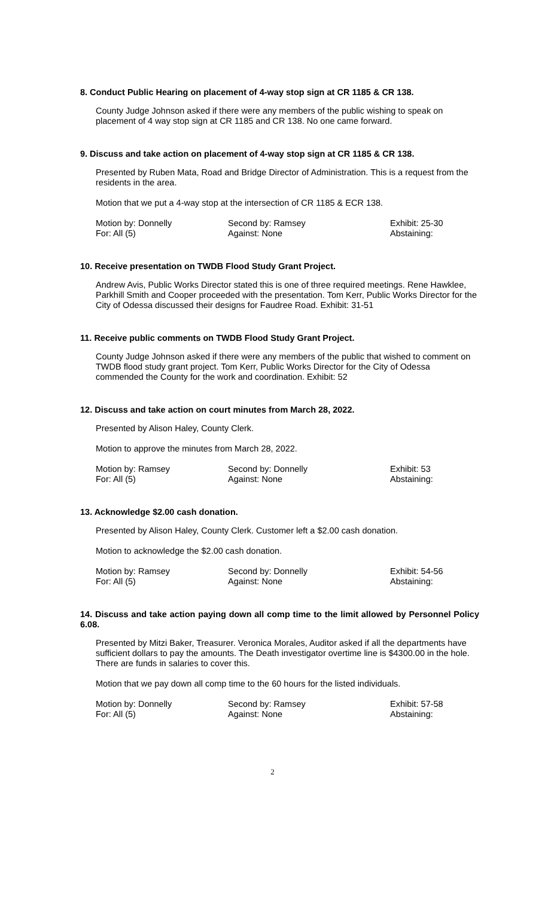8. Conduct Public Hearing on placement of 4-way stop sign at CR 1185 & CR 138.
County Judge Johnson asked if there were any members of the public wishing to speak on placement of 4 way stop sign at CR 1185 and CR 138. No one came forward.
9. Discuss and take action on placement of 4-way stop sign at CR 1185 & CR 138.
Presented by Ruben Mata, Road and Bridge Director of Administration. This is a request from the residents in the area.
Motion that we put a 4-way stop at the intersection of CR 1185 & ECR 138.
| Motion by: Donnelly | Second by: Ramsey | Exhibit: 25-30 |
| For: All (5) | Against: None | Abstaining: |
10. Receive presentation on TWDB Flood Study Grant Project.
Andrew Avis, Public Works Director stated this is one of three required meetings. Rene Hawklee, Parkhill Smith and Cooper proceeded with the presentation. Tom Kerr, Public Works Director for the City of Odessa discussed their designs for Faudree Road. Exhibit: 31-51
11. Receive public comments on TWDB Flood Study Grant Project.
County Judge Johnson asked if there were any members of the public that wished to comment on TWDB flood study grant project. Tom Kerr, Public Works Director for the City of Odessa commended the County for the work and coordination. Exhibit: 52
12. Discuss and take action on court minutes from March 28, 2022.
Presented by Alison Haley, County Clerk.
Motion to approve the minutes from March 28, 2022.
| Motion by: Ramsey | Second by: Donnelly | Exhibit: 53 |
| For: All (5) | Against: None | Abstaining: |
13. Acknowledge $2.00 cash donation.
Presented by Alison Haley, County Clerk. Customer left a $2.00 cash donation.
Motion to acknowledge the $2.00 cash donation.
| Motion by: Ramsey | Second by: Donnelly | Exhibit: 54-56 |
| For: All (5) | Against: None | Abstaining: |
14. Discuss and take action paying down all comp time to the limit allowed by Personnel Policy 6.08.
Presented by Mitzi Baker, Treasurer. Veronica Morales, Auditor asked if all the departments have sufficient dollars to pay the amounts. The Death investigator overtime line is $4300.00 in the hole. There are funds in salaries to cover this.
Motion that we pay down all comp time to the 60 hours for the listed individuals.
| Motion by: Donnelly | Second by: Ramsey | Exhibit: 57-58 |
| For: All (5) | Against: None | Abstaining: |
2